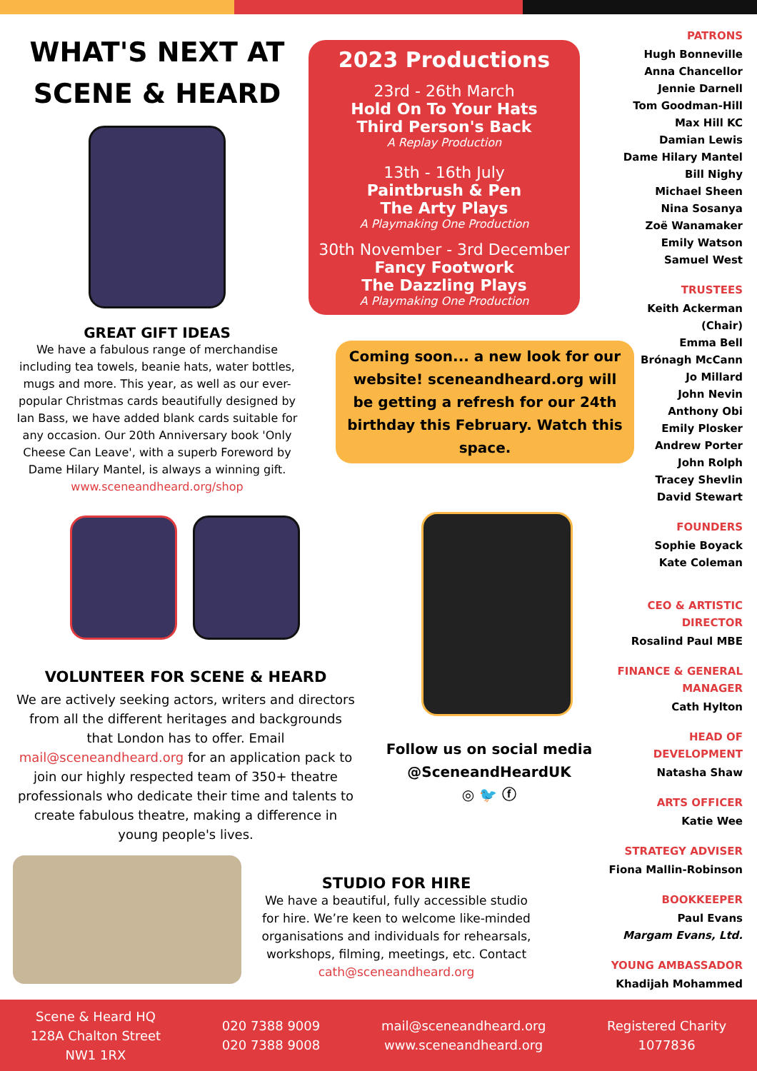WHAT'S NEXT AT
SCENE & HEARD
GREAT GIFT IDEAS
We have a fabulous range of merchandise including tea towels, beanie hats, water bottles, mugs and more. This year, as well as our ever-popular Christmas cards beautifully designed by Ian Bass, we have added blank cards suitable for any occasion. Our 20th Anniversary book 'Only Cheese Can Leave', with a superb Foreword by Dame Hilary Mantel, is always a winning gift.
www.sceneandheard.org/shop
VOLUNTEER FOR SCENE & HEARD
We are actively seeking actors, writers and directors from all the different heritages and backgrounds that London has to offer. Email mail@sceneandheard.org for an application pack to join our highly respected team of 350+ theatre professionals who dedicate their time and talents to create fabulous theatre, making a difference in young people's lives.
2023 Productions
23rd - 26th March
Hold On To Your Hats
Third Person's Back
A Replay Production
13th - 16th July
Paintbrush & Pen
The Arty Plays
A Playmaking One Production
30th November - 3rd December
Fancy Footwork
The Dazzling Plays
A Playmaking One Production
Coming soon... a new look for our website! sceneandheard.org will be getting a refresh for our 24th birthday this February. Watch this space.
Follow us on social media
@SceneandHeardUK
◎ 🐦 ⓕ
PATRONS
Hugh Bonneville
Anna Chancellor
Jennie Darnell
Tom Goodman-Hill
Max Hill KC
Damian Lewis
Dame Hilary Mantel
Bill Nighy
Michael Sheen
Nina Sosanya
Zoë Wanamaker
Emily Watson
Samuel West
TRUSTEES
Keith Ackerman (Chair)
Emma Bell
Brónagh McCann
Jo Millard
John Nevin
Anthony Obi
Emily Plosker
Andrew Porter
John Rolph
Tracey Shevlin
David Stewart
FOUNDERS
Sophie Boyack
Kate Coleman
CEO & ARTISTIC DIRECTOR
Rosalind Paul MBE
FINANCE & GENERAL MANAGER
Cath Hylton
HEAD OF DEVELOPMENT
Natasha Shaw
ARTS OFFICER
Katie Wee
STRATEGY ADVISER
Fiona Mallin-Robinson
BOOKKEEPER
Paul Evans
Margam Evans, Ltd.
YOUNG AMBASSADOR
Khadijah Mohammed
STUDIO FOR HIRE
We have a beautiful, fully accessible studio for hire. We’re keen to welcome like-minded organisations and individuals for rehearsals, workshops, filming, meetings, etc. Contact cath@sceneandheard.org
Scene & Heard HQ
128A Chalton Street
NW1 1RX
020 7388 9009
020 7388 9008
mail@sceneandheard.org
www.sceneandheard.org
Registered Charity
1077836